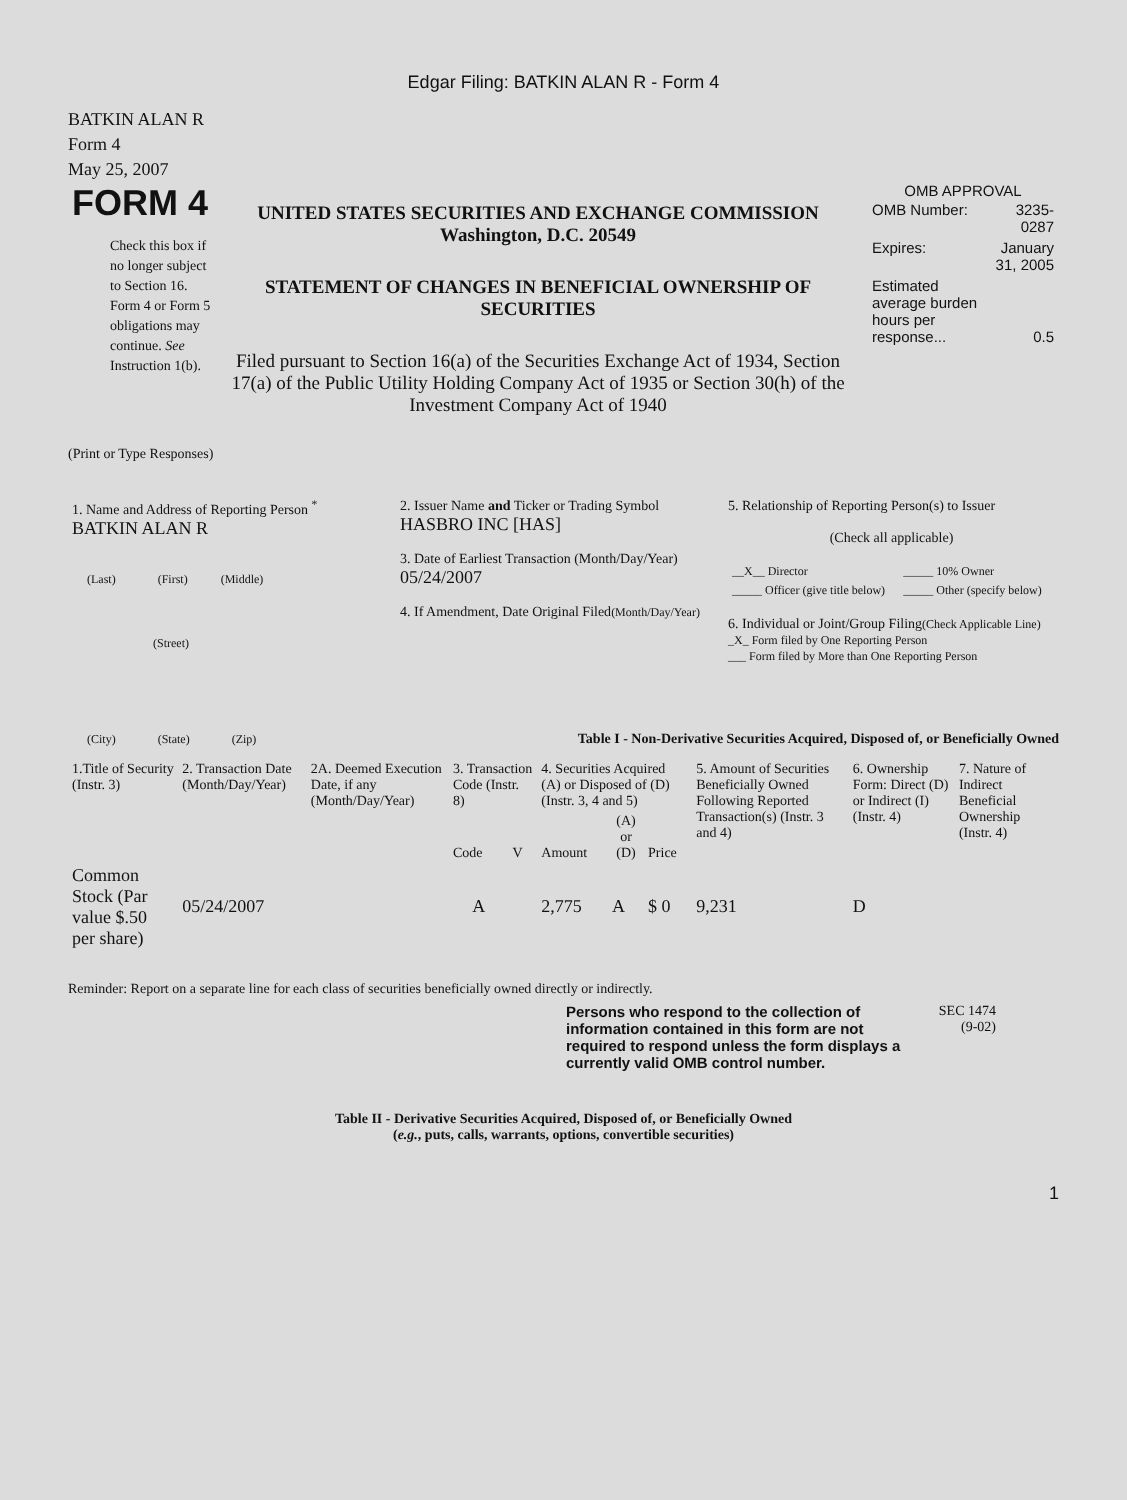Edgar Filing: BATKIN ALAN R - Form 4
BATKIN ALAN R
Form 4
May 25, 2007
FORM 4
Check this box if no longer subject to Section 16. Form 4 or Form 5 obligations may continue. See Instruction 1(b).
UNITED STATES SECURITIES AND EXCHANGE COMMISSION
Washington, D.C. 20549
STATEMENT OF CHANGES IN BENEFICIAL OWNERSHIP OF SECURITIES
Filed pursuant to Section 16(a) of the Securities Exchange Act of 1934, Section 17(a) of the Public Utility Holding Company Act of 1935 or Section 30(h) of the Investment Company Act of 1940
OMB APPROVAL
| OMB Number: | 3235-0287 |
| Expires: | January 31, 2005 |
| Estimated average burden hours per response... | 0.5 |
(Print or Type Responses)
| 1. Name and Address of Reporting Person <sup>*</sup> BATKIN ALAN R (Last) (First) (Middle) (Street) (City) (State) (Zip) | 2. Issuer Name and Ticker or Trading Symbol HASBRO INC [HAS] 3. Date of Earliest Transaction (Month/Day/Year) 05/24/2007 4. If Amendment, Date Original Filed (Month/Day/Year) | 5. Relationship of Reporting Person(s) to Issuer (Check all applicable) / __X__ Director / _____ 10% Owner / / _____ Officer (give title below) / _____ Other (specify below) / 6. Individual or Joint/Group Filing (Check Applicable Line) _X_ Form filed by One Reporting Person ___ Form filed by More than One Reporting Person |
Table I - Non-Derivative Securities Acquired, Disposed of, or Beneficially Owned
| 1.Title of Security (Instr. 3) | 2. Transaction Date (Month/Day/Year) | 2A. Deemed Execution Date, if any (Month/Day/Year) | 3. Transaction Code (Instr. 8) | | 4. Securities Acquired (A) or Disposed of (D) (Instr. 3, 4 and 5) | | | 5. Amount of Securities Beneficially Owned Following Reported Transaction(s) (Instr. 3 and 4) | 6. Ownership Form: Direct (D) or Indirect (I) (Instr. 4) | 7. Nature of Indirect Beneficial Ownership (Instr. 4) |
| --- | --- | --- | --- | --- | --- | --- | --- | --- | --- | --- |
| | | | Code | V | Amount | (A) or (D) | Price | | | |
| Common Stock (Par value $.50 per share) | 05/24/2007 | | A | | 2,775 | A | $ 0 | 9,231 | D | |
Reminder: Report on a separate line for each class of securities beneficially owned directly or indirectly.
Persons who respond to the collection of information contained in this form are not required to respond unless the form displays a currently valid OMB control number.
SEC 1474
(9-02)
Table II - Derivative Securities Acquired, Disposed of, or Beneficially Owned
(e.g., puts, calls, warrants, options, convertible securities)
1